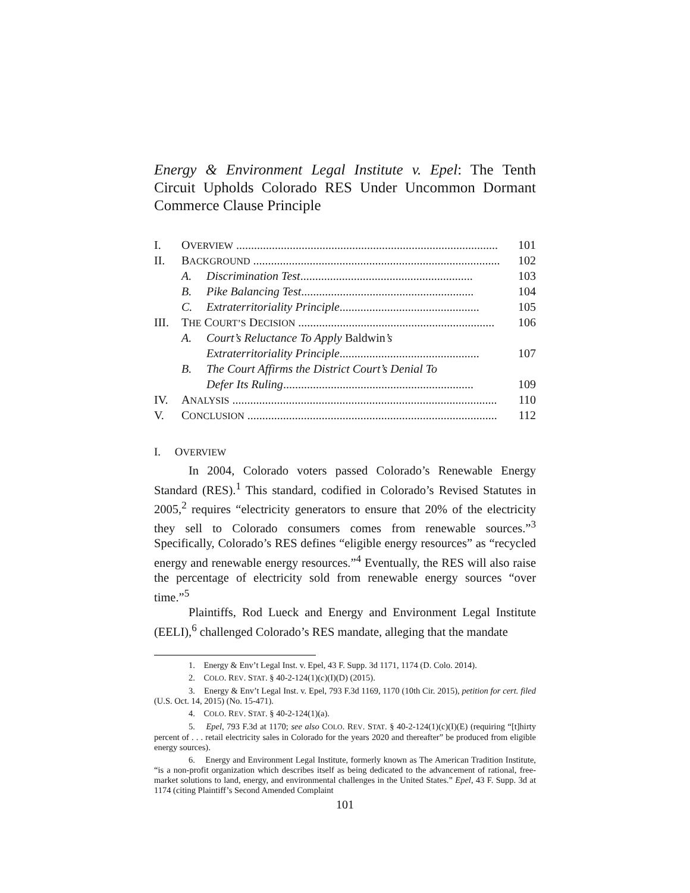Energy & Environment Legal Institute v. Epel: The Tenth Circuit Upholds Colorado RES Under Uncommon Dormant Commerce Clause Principle
| I. | O VERVIEW ........................................................................................ | | 101 |
| II. | B ACKGROUND ................................................................................... | | 102 |
| | A. | Discrimination Test .......................................................... | 103 |
| | B. | Pike Balancing Test .......................................................... | 104 |
| | C. | Extraterritoriality Principle ............................................... | 105 |
| III. | T HE C OURT’S D ECISION .................................................................. | | 106 |
| | A. | Court’s Reluctance To Apply Baldwin ’s | |
| | | Extraterritoriality Principle ............................................... | 107 |
| | B. | The Court Affirms the District Court’s Denial To | |
| | | Defer Its Ruling ................................................................ | 109 |
| IV. | A NALYSIS ......................................................................................... | | 110 |
| V. | C ONCLUSION .................................................................................... | | 112 |
I. OVERVIEW
In 2004, Colorado voters passed Colorado’s Renewable Energy Standard (RES).<sup>1</sup> This standard, codified in Colorado’s Revised Statutes in 2005,<sup>2</sup> requires “electricity generators to ensure that 20% of the electricity they sell to Colorado consumers comes from renewable sources.”<sup>3</sup> Specifically, Colorado’s RES defines “eligible energy resources” as “recycled energy and renewable energy resources.”<sup>4</sup> Eventually, the RES will also raise the percentage of electricity sold from renewable energy sources “over time.”<sup>5</sup>
Plaintiffs, Rod Lueck and Energy and Environment Legal Institute (EELI),<sup>6</sup> challenged Colorado’s RES mandate, alleging that the mandate
1. Energy & Env’t Legal Inst. v. Epel, 43 F. Supp. 3d 1171, 1174 (D. Colo. 2014).
2. COLO. REV. STAT. § 40-2-124(1)(c)(I)(D) (2015).
3. Energy & Env’t Legal Inst. v. Epel, 793 F.3d 1169, 1170 (10th Cir. 2015), petition for cert. filed (U.S. Oct. 14, 2015) (No. 15-471).
4. COLO. REV. STAT. § 40-2-124(1)(a).
5. Epel, 793 F.3d at 1170; see also COLO. REV. STAT. § 40-2-124(1)(c)(I)(E) (requiring “[t]hirty percent of . . . retail electricity sales in Colorado for the years 2020 and thereafter” be produced from eligible energy sources).
6. Energy and Environment Legal Institute, formerly known as The American Tradition Institute, “is a non-profit organization which describes itself as being dedicated to the advancement of rational, free-market solutions to land, energy, and environmental challenges in the United States.” Epel, 43 F. Supp. 3d at 1174 (citing Plaintiff’s Second Amended Complaint
101